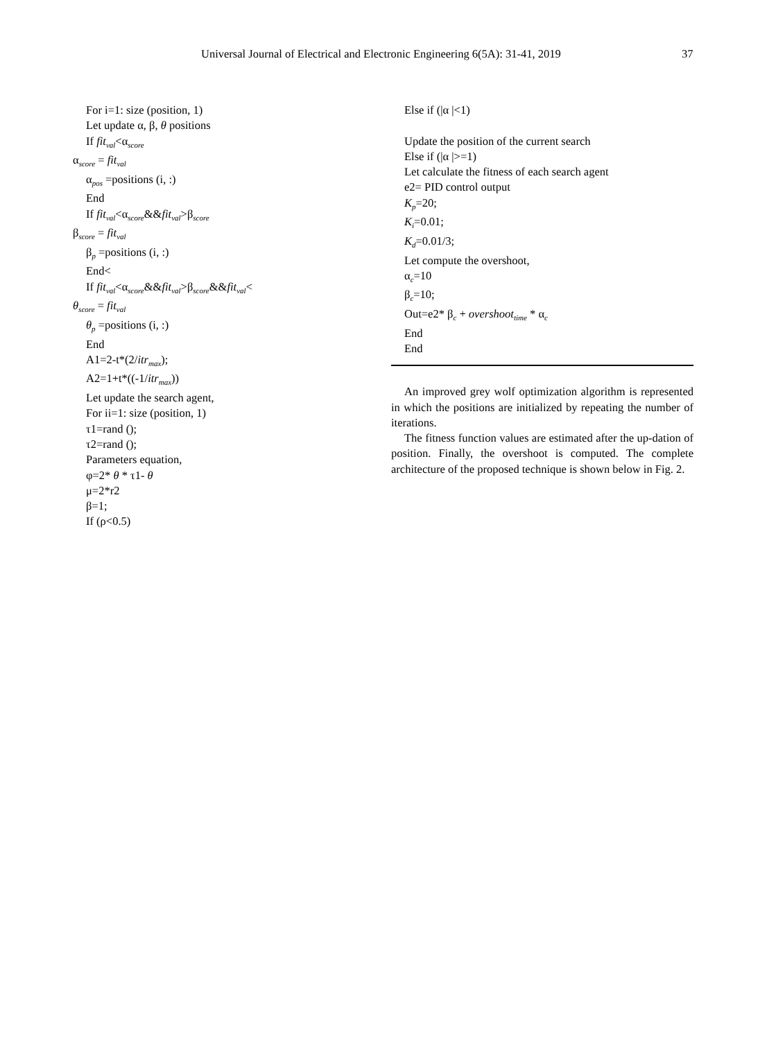Universal Journal of Electrical and Electronic Engineering 6(5A): 31-41, 2019 37
For i=1: size (position, 1)
Let update α, β, θ positions
If fit<sub>val</sub><α<sub>score</sub>
α<sub>score</sub> = fit<sub>val</sub>
α<sub>pos</sub> =positions (i, :)
End
If fit<sub>val</sub><α<sub>score</sub>&&fit<sub>val</sub>>β<sub>score</sub>
β<sub>score</sub> = fit<sub>val</sub>
β<sub>p</sub> =positions (i, :)
End<
If fit<sub>val</sub><α<sub>score</sub>&&fit<sub>val</sub>>β<sub>score</sub>&&fit<sub>val</sub><
θ<sub>score</sub> = fit<sub>val</sub>
θ<sub>p</sub> =positions (i, :)
End
A1=2-t*(2/itr<sub>max</sub>);
A2=1+t*((-1/itr<sub>max</sub>))
Let update the search agent,
For ii=1: size (position, 1)
τ1=rand ();
τ2=rand ();
Parameters equation,
φ=2* θ * τ1- θ
μ=2*r2
β=1;
If (ρ<0.5)
Else if (|α |<1)
Update the position of the current search
Else if (|α |>=1)
Let calculate the fitness of each search agent
e2= PID control output
K<sub>p</sub>=20;
K<sub>i</sub>=0.01;
K<sub>d</sub>=0.01/3;
Let compute the overshoot,
α<sub>c</sub>=10
β<sub>c</sub>=10;
Out=e2* β<sub>c</sub> + overshoot<sub>time</sub> * α<sub>c</sub>
End
End
An improved grey wolf optimization algorithm is represented in which the positions are initialized by repeating the number of iterations.
The fitness function values are estimated after the up-dation of position. Finally, the overshoot is computed. The complete architecture of the proposed technique is shown below in Fig. 2.